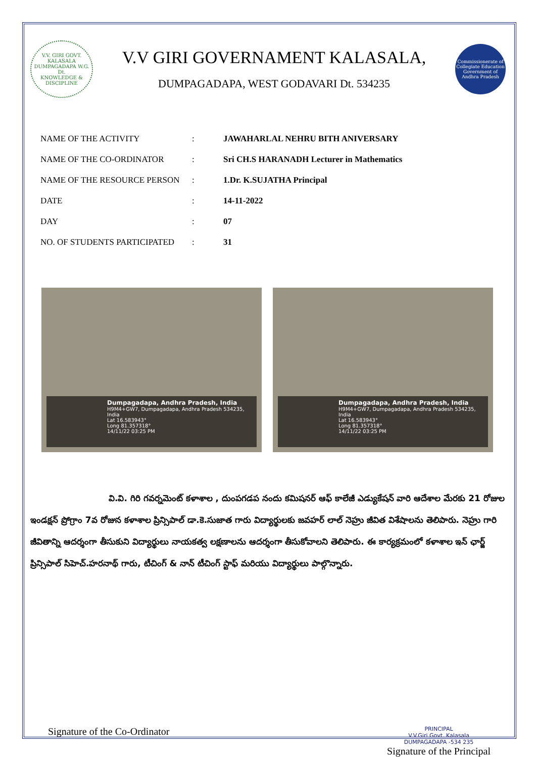V.V. GIRI GOVT. KALASALA DUMPAGADAPA W.G. Dt.
KNOWLEDGE & DISCIPLINE
V.V GIRI GOVERNAMENT KALASALA,
DUMPAGADAPA, WEST GODAVARI Dt. 534235
Commissionerate of Collegiate Education
Government of Andhra Pradesh
| NAME OF THE ACTIVITY | : | JAWAHARLAL NEHRU BITH ANIVERSARY |
| NAME OF THE CO-ORDINATOR | : | Sri CH.S HARANADH Lecturer in Mathematics |
| NAME OF THE RESOURCE PERSON | : | 1.Dr. K.SUJATHA Principal |
| DATE | : | 14-11-2022 |
| DAY | : | 07 |
| NO. OF STUDENTS PARTICIPATED | : | 31 |
Dumpagadapa, Andhra Pradesh, India
H9M4+GW7, Dumpagadapa, Andhra Pradesh 534235, India
Lat 16.583943°
Long 81.357318°
14/11/22 03:25 PM
Dumpagadapa, Andhra Pradesh, India
H9M4+GW7, Dumpagadapa, Andhra Pradesh 534235, India
Lat 16.583943°
Long 81.357318°
14/11/22 03:25 PM
వి.వి. గిరి గవర్నమెంట్ కళాశాల , దుంపగడప నందు కమిషనర్ ఆఫ్ కాలేజీ ఎడ్యుకేషన్ వారి ఆదేశాల మేరకు 21 రోజుల ఇండక్షన్ ప్రోగ్రాం 7వ రోజున కళాశాల ప్రిన్సిపాల్ డా.కె.సుజాత గారు విద్యార్థులకు జవహర్ లాల్ నెహ్రు జీవిత విశేషాలను తెలిపారు. నెహ్రు గారి జీవితాన్ని ఆదర్శంగా తీసుకుని విద్యార్థులు నాయకత్వ లక్షణాలను ఆదర్శంగా తీసుకోవాలని తెలిపారు. ఈ కార్యక్రమంలో కళాశాల ఇన్ ఛార్జ్ ప్రిన్సిపాల్ సిహెచ్.హరనాథ్ గారు, టీచింగ్ & నాన్ టీచింగ్ స్టాఫ్ మరియు విద్యార్థులు పాల్గొన్నారు.
Signature of the Co-Ordinator
PRINCIPAL
V.V.Giri Govt. Kalasala
DUMPAGADAPA -534 235
Signature of the Principal